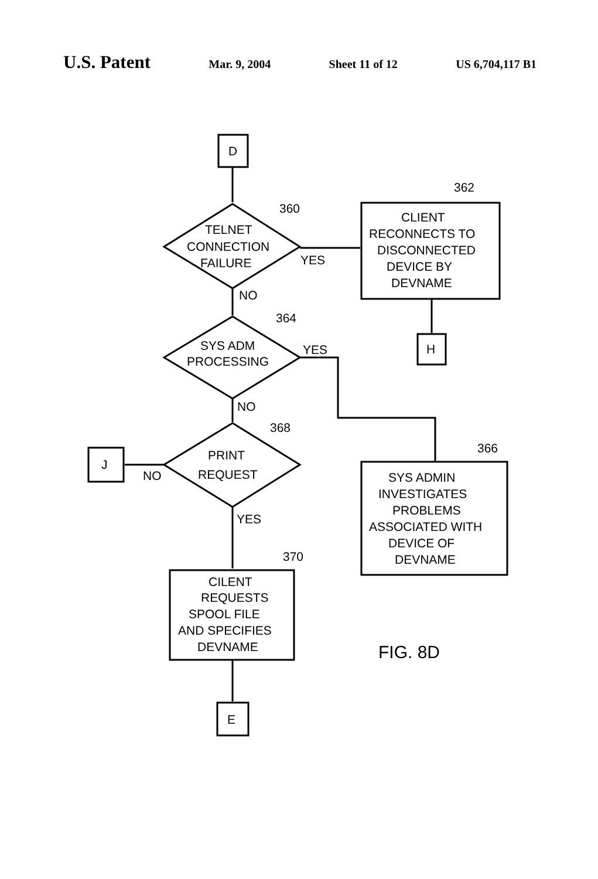U.S. Patent Mar. 9, 2004 Sheet 11 of 12 US 6,704,117 B1
D
TELNET
CONNECTION
FAILURE
360
YES
CLIENT
RECONNECTS TO
DISCONNECTED
DEVICE BY
DEVNAME
362
H
NO
SYS ADM
PROCESSING
364
YES
SYS ADMIN
INVESTIGATES
PROBLEMS
ASSOCIATED WITH
DEVICE OF
DEVNAME
366
NO
PRINT
REQUEST
368
J
NO
YES
CILENT
REQUESTS
SPOOL FILE
AND SPECIFIES
DEVNAME
370
E
FIG. 8D